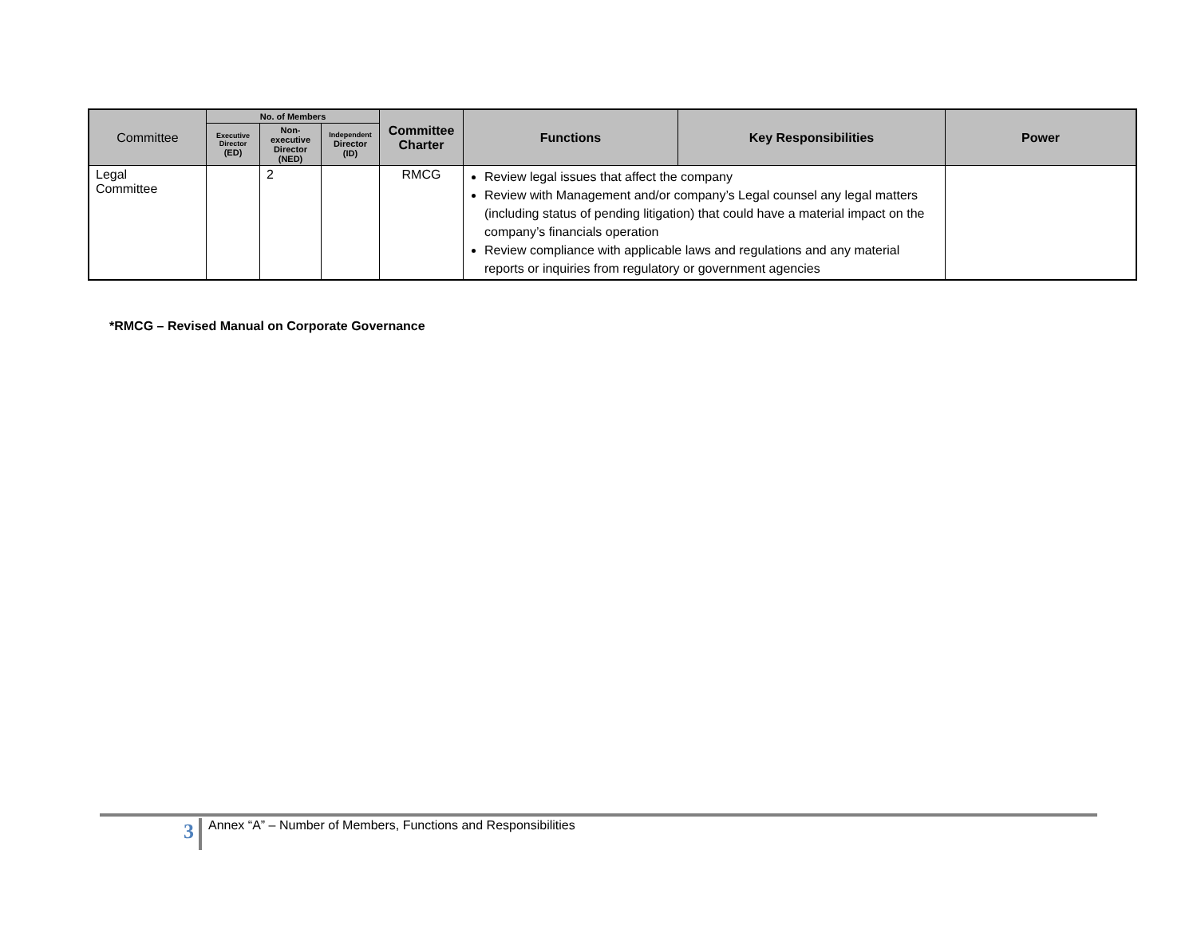| Committee | No. of Members | | | Committee Charter | Functions | Key Responsibilities | Power |
| --- | --- | --- | --- | --- | --- | --- | --- |
| | Executive Director (ED) | Non-executive Director (NED) | Independent Director (ID) | | | | |
| Legal Committee | | 2 | | RMCG | Review legal issues that affect the company Review with Management and/or company’s Legal counsel any legal matters (including status of pending litigation) that could have a material impact on the company’s financials operation Review compliance with applicable laws and regulations and any material reports or inquiries from regulatory or government agencies | | |
*RMCG – Revised Manual on Corporate Governance
3
Annex “A” – Number of Members, Functions and Responsibilities